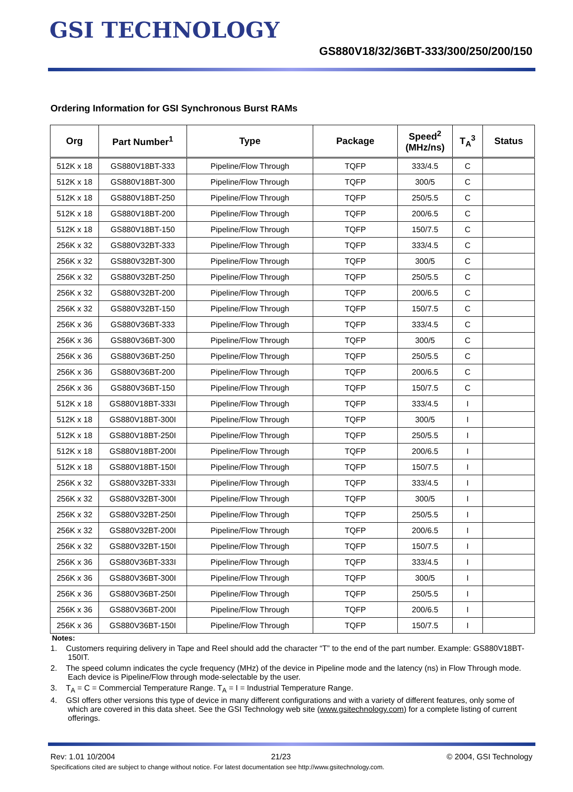GSI TECHNOLOGY
GS880V18/32/36BT-333/300/250/200/150
Ordering Information for GSI Synchronous Burst RAMs
| Org | Part Number<sup>1</sup> | Type | Package | Speed<sup>2</sup> (MHz/ns) | T<sub>A</sub><sup>3</sup> | Status |
| --- | --- | --- | --- | --- | --- | --- |
| 512K x 18 | GS880V18BT-333 | Pipeline/Flow Through | TQFP | 333/4.5 | C | |
| 512K x 18 | GS880V18BT-300 | Pipeline/Flow Through | TQFP | 300/5 | C | |
| 512K x 18 | GS880V18BT-250 | Pipeline/Flow Through | TQFP | 250/5.5 | C | |
| 512K x 18 | GS880V18BT-200 | Pipeline/Flow Through | TQFP | 200/6.5 | C | |
| 512K x 18 | GS880V18BT-150 | Pipeline/Flow Through | TQFP | 150/7.5 | C | |
| 256K x 32 | GS880V32BT-333 | Pipeline/Flow Through | TQFP | 333/4.5 | C | |
| 256K x 32 | GS880V32BT-300 | Pipeline/Flow Through | TQFP | 300/5 | C | |
| 256K x 32 | GS880V32BT-250 | Pipeline/Flow Through | TQFP | 250/5.5 | C | |
| 256K x 32 | GS880V32BT-200 | Pipeline/Flow Through | TQFP | 200/6.5 | C | |
| 256K x 32 | GS880V32BT-150 | Pipeline/Flow Through | TQFP | 150/7.5 | C | |
| 256K x 36 | GS880V36BT-333 | Pipeline/Flow Through | TQFP | 333/4.5 | C | |
| 256K x 36 | GS880V36BT-300 | Pipeline/Flow Through | TQFP | 300/5 | C | |
| 256K x 36 | GS880V36BT-250 | Pipeline/Flow Through | TQFP | 250/5.5 | C | |
| 256K x 36 | GS880V36BT-200 | Pipeline/Flow Through | TQFP | 200/6.5 | C | |
| 256K x 36 | GS880V36BT-150 | Pipeline/Flow Through | TQFP | 150/7.5 | C | |
| 512K x 18 | GS880V18BT-333I | Pipeline/Flow Through | TQFP | 333/4.5 | I | |
| 512K x 18 | GS880V18BT-300I | Pipeline/Flow Through | TQFP | 300/5 | I | |
| 512K x 18 | GS880V18BT-250I | Pipeline/Flow Through | TQFP | 250/5.5 | I | |
| 512K x 18 | GS880V18BT-200I | Pipeline/Flow Through | TQFP | 200/6.5 | I | |
| 512K x 18 | GS880V18BT-150I | Pipeline/Flow Through | TQFP | 150/7.5 | I | |
| 256K x 32 | GS880V32BT-333I | Pipeline/Flow Through | TQFP | 333/4.5 | I | |
| 256K x 32 | GS880V32BT-300I | Pipeline/Flow Through | TQFP | 300/5 | I | |
| 256K x 32 | GS880V32BT-250I | Pipeline/Flow Through | TQFP | 250/5.5 | I | |
| 256K x 32 | GS880V32BT-200I | Pipeline/Flow Through | TQFP | 200/6.5 | I | |
| 256K x 32 | GS880V32BT-150I | Pipeline/Flow Through | TQFP | 150/7.5 | I | |
| 256K x 36 | GS880V36BT-333I | Pipeline/Flow Through | TQFP | 333/4.5 | I | |
| 256K x 36 | GS880V36BT-300I | Pipeline/Flow Through | TQFP | 300/5 | I | |
| 256K x 36 | GS880V36BT-250I | Pipeline/Flow Through | TQFP | 250/5.5 | I | |
| 256K x 36 | GS880V36BT-200I | Pipeline/Flow Through | TQFP | 200/6.5 | I | |
| 256K x 36 | GS880V36BT-150I | Pipeline/Flow Through | TQFP | 150/7.5 | I | |
Notes:
1. Customers requiring delivery in Tape and Reel should add the character “T” to the end of the part number. Example: GS880V18BT-150IT.
2. The speed column indicates the cycle frequency (MHz) of the device in Pipeline mode and the latency (ns) in Flow Through mode. Each device is Pipeline/Flow through mode-selectable by the user.
3. T<sub>A</sub> = C = Commercial Temperature Range. T<sub>A</sub> = I = Industrial Temperature Range.
4. GSI offers other versions this type of device in many different configurations and with a variety of different features, only some of which are covered in this data sheet. See the GSI Technology web site (www.gsitechnology.com) for a complete listing of current offerings.
Rev: 1.01 10/2004 21/23 © 2004, GSI Technology
Specifications cited are subject to change without notice. For latest documentation see http://www.gsitechnology.com.